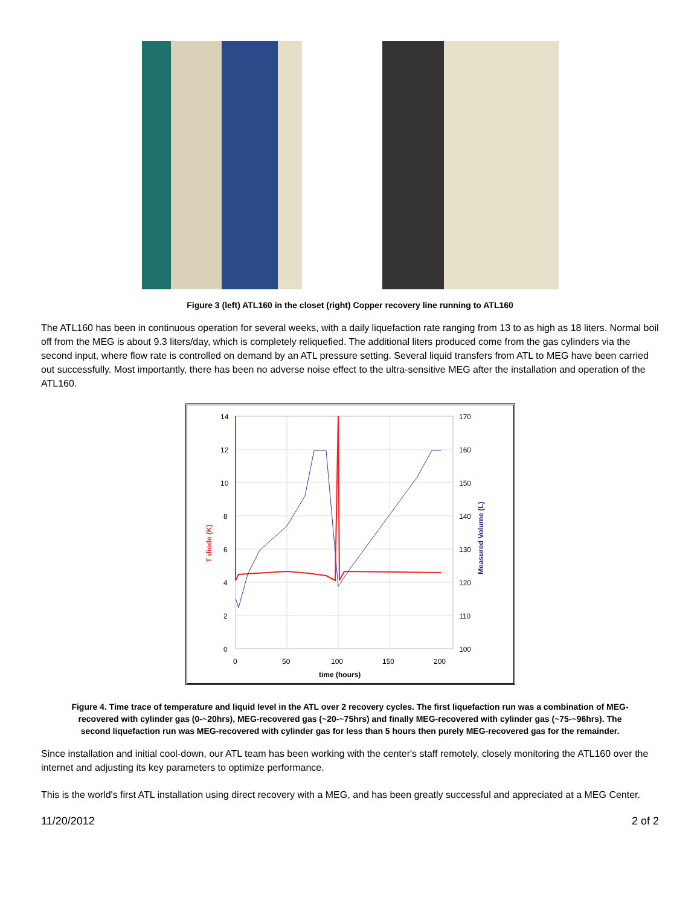Figure 3 (left) ATL160 in the closet (right) Copper recovery line running to ATL160
The ATL160 has been in continuous operation for several weeks, with a daily liquefaction rate ranging from 13 to as high as 18 liters. Normal boil off from the MEG is about 9.3 liters/day, which is completely reliquefied. The additional liters produced come from the gas cylinders via the second input, where flow rate is controlled on demand by an ATL pressure setting. Several liquid transfers from ATL to MEG have been carried out successfully. Most importantly, there has been no adverse noise effect to the ultra-sensitive MEG after the installation and operation of the ATL160.
14
12
10
8
6
4
2
0
170
160
150
140
130
120
110
100
0
50
100
150
200
time (hours)
T diode (K)
Measured Volume (L)
Figure 4. Time trace of temperature and liquid level in the ATL over 2 recovery cycles. The first liquefaction run was a combination of MEG-recovered with cylinder gas (0-~20hrs), MEG-recovered gas (~20-~75hrs) and finally MEG-recovered with cylinder gas (~75-~96hrs). The second liquefaction run was MEG-recovered with cylinder gas for less than 5 hours then purely MEG-recovered gas for the remainder.
Since installation and initial cool-down, our ATL team has been working with the center's staff remotely, closely monitoring the ATL160 over the internet and adjusting its key parameters to optimize performance.
This is the world's first ATL installation using direct recovery with a MEG, and has been greatly successful and appreciated at a MEG Center.
11/20/2012 2 of 2